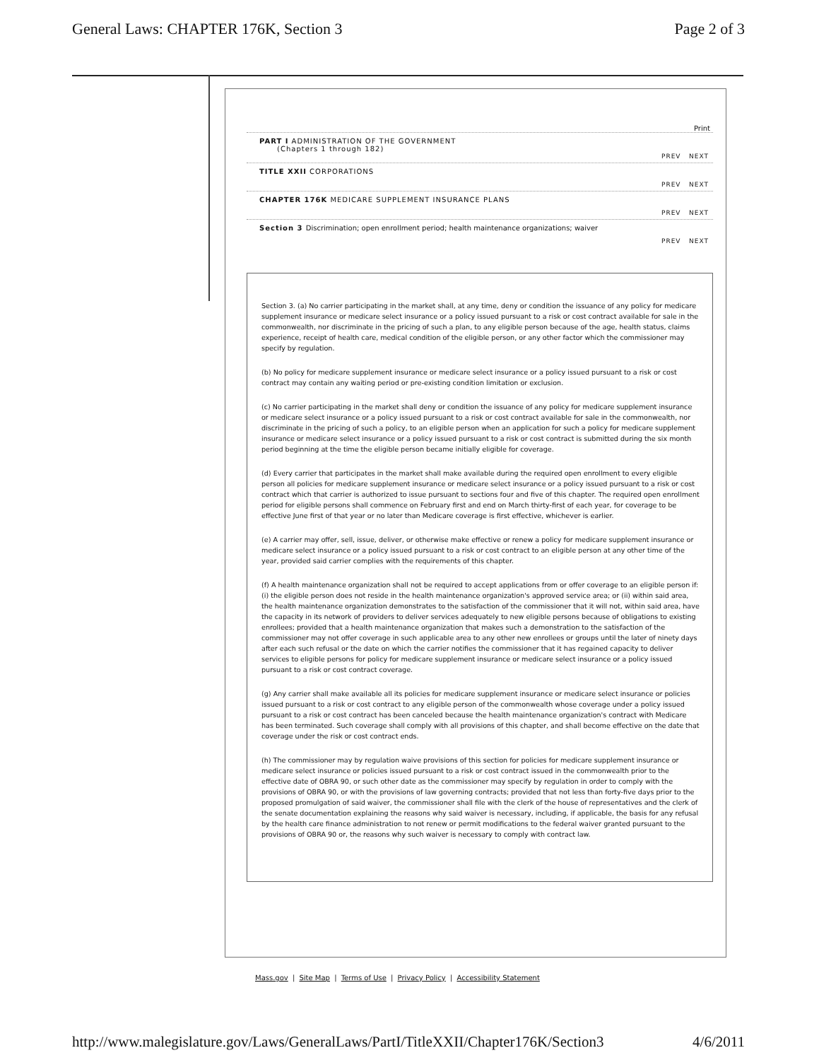General Laws: CHAPTER 176K, Section 3 Page 2 of 3
Print
PART I ADMINISTRATION OF THE GOVERNMENT
(Chapters 1 through 182)
PREV NEXT
TITLE XXII CORPORATIONS
PREV NEXT
CHAPTER 176K MEDICARE SUPPLEMENT INSURANCE PLANS
PREV NEXT
Section 3 Discrimination; open enrollment period; health maintenance organizations; waiver
PREV NEXT
Section 3. (a) No carrier participating in the market shall, at any time, deny or condition the issuance of any policy for medicare supplement insurance or medicare select insurance or a policy issued pursuant to a risk or cost contract available for sale in the commonwealth, nor discriminate in the pricing of such a plan, to any eligible person because of the age, health status, claims experience, receipt of health care, medical condition of the eligible person, or any other factor which the commissioner may specify by regulation.
(b) No policy for medicare supplement insurance or medicare select insurance or a policy issued pursuant to a risk or cost contract may contain any waiting period or pre-existing condition limitation or exclusion.
(c) No carrier participating in the market shall deny or condition the issuance of any policy for medicare supplement insurance or medicare select insurance or a policy issued pursuant to a risk or cost contract available for sale in the commonwealth, nor discriminate in the pricing of such a policy, to an eligible person when an application for such a policy for medicare supplement insurance or medicare select insurance or a policy issued pursuant to a risk or cost contract is submitted during the six month period beginning at the time the eligible person became initially eligible for coverage.
(d) Every carrier that participates in the market shall make available during the required open enrollment to every eligible person all policies for medicare supplement insurance or medicare select insurance or a policy issued pursuant to a risk or cost contract which that carrier is authorized to issue pursuant to sections four and five of this chapter. The required open enrollment period for eligible persons shall commence on February first and end on March thirty-first of each year, for coverage to be effective June first of that year or no later than Medicare coverage is first effective, whichever is earlier.
(e) A carrier may offer, sell, issue, deliver, or otherwise make effective or renew a policy for medicare supplement insurance or medicare select insurance or a policy issued pursuant to a risk or cost contract to an eligible person at any other time of the year, provided said carrier complies with the requirements of this chapter.
(f) A health maintenance organization shall not be required to accept applications from or offer coverage to an eligible person if: (i) the eligible person does not reside in the health maintenance organization's approved service area; or (ii) within said area, the health maintenance organization demonstrates to the satisfaction of the commissioner that it will not, within said area, have the capacity in its network of providers to deliver services adequately to new eligible persons because of obligations to existing enrollees; provided that a health maintenance organization that makes such a demonstration to the satisfaction of the commissioner may not offer coverage in such applicable area to any other new enrollees or groups until the later of ninety days after each such refusal or the date on which the carrier notifies the commissioner that it has regained capacity to deliver services to eligible persons for policy for medicare supplement insurance or medicare select insurance or a policy issued pursuant to a risk or cost contract coverage.
(g) Any carrier shall make available all its policies for medicare supplement insurance or medicare select insurance or policies issued pursuant to a risk or cost contract to any eligible person of the commonwealth whose coverage under a policy issued pursuant to a risk or cost contract has been canceled because the health maintenance organization's contract with Medicare has been terminated. Such coverage shall comply with all provisions of this chapter, and shall become effective on the date that coverage under the risk or cost contract ends.
(h) The commissioner may by regulation waive provisions of this section for policies for medicare supplement insurance or medicare select insurance or policies issued pursuant to a risk or cost contract issued in the commonwealth prior to the effective date of OBRA 90, or such other date as the commissioner may specify by regulation in order to comply with the provisions of OBRA 90, or with the provisions of law governing contracts; provided that not less than forty-five days prior to the proposed promulgation of said waiver, the commissioner shall file with the clerk of the house of representatives and the clerk of the senate documentation explaining the reasons why said waiver is necessary, including, if applicable, the basis for any refusal by the health care finance administration to not renew or permit modifications to the federal waiver granted pursuant to the provisions of OBRA 90 or, the reasons why such waiver is necessary to comply with contract law.
Mass.gov | Site Map | Terms of Use | Privacy Policy | Accessibility Statement
http://www.malegislature.gov/Laws/GeneralLaws/PartI/TitleXXII/Chapter176K/Section3 4/6/2011